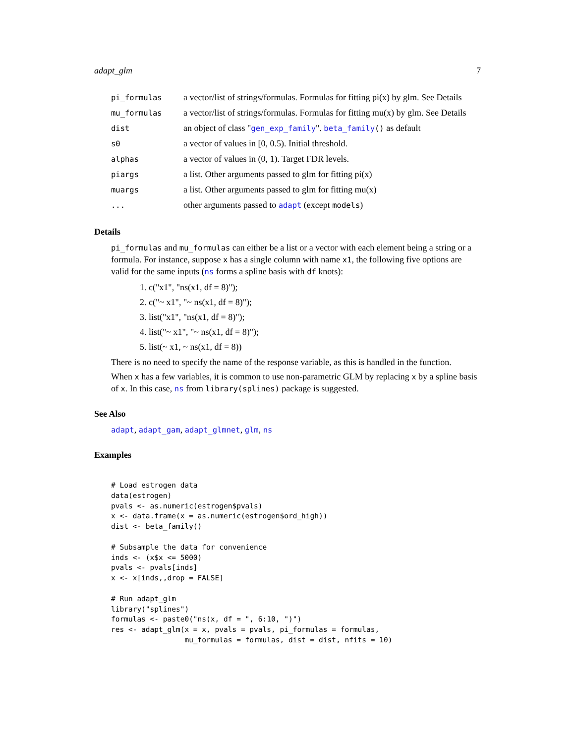adapt_glm 7
| pi_formulas | a vector/list of strings/formulas. Formulas for fitting pi(x) by glm. See Details |
| mu_formulas | a vector/list of strings/formulas. Formulas for fitting mu(x) by glm. See Details |
| dist | an object of class " gen_exp_family ". beta_family () as default |
| s0 | a vector of values in [0, 0.5). Initial threshold. |
| alphas | a vector of values in (0, 1). Target FDR levels. |
| piargs | a list. Other arguments passed to glm for fitting pi(x) |
| muargs | a list. Other arguments passed to glm for fitting mu(x) |
| ... | other arguments passed to adapt (except models ) |
Details
pi_formulas and mu_formulas can either be a list or a vector with each element being a string or a formula. For instance, suppose x has a single column with name x1, the following five options are valid for the same inputs (ns forms a spline basis with df knots):
1. c("x1", "ns(x1, df = 8)");
2. c("~ x1", "~ ns(x1, df = 8)");
3. list("x1", "ns(x1, df = 8)");
4. list("~ x1", "~ ns(x1, df = 8)");
5. list(~ x1, ~ ns(x1, df = 8))
There is no need to specify the name of the response variable, as this is handled in the function.
When x has a few variables, it is common to use non-parametric GLM by replacing x by a spline basis of x. In this case, ns from library(splines) package is suggested.
See Also
adapt, adapt_gam, adapt_glmnet, glm, ns
Examples
# Load estrogen data
data(estrogen)
pvals <- as.numeric(estrogen$pvals)
x <- data.frame(x = as.numeric(estrogen$ord_high))
dist <- beta_family()

# Subsample the data for convenience
inds <- (x$x <= 5000)
pvals <- pvals[inds]
x <- x[inds,,drop = FALSE]

# Run adapt_glm
library("splines")
formulas <- paste0("ns(x, df = ", 6:10, ")")
res <- adapt_glm(x = x, pvals = pvals, pi_formulas = formulas,
                 mu_formulas = formulas, dist = dist, nfits = 10)